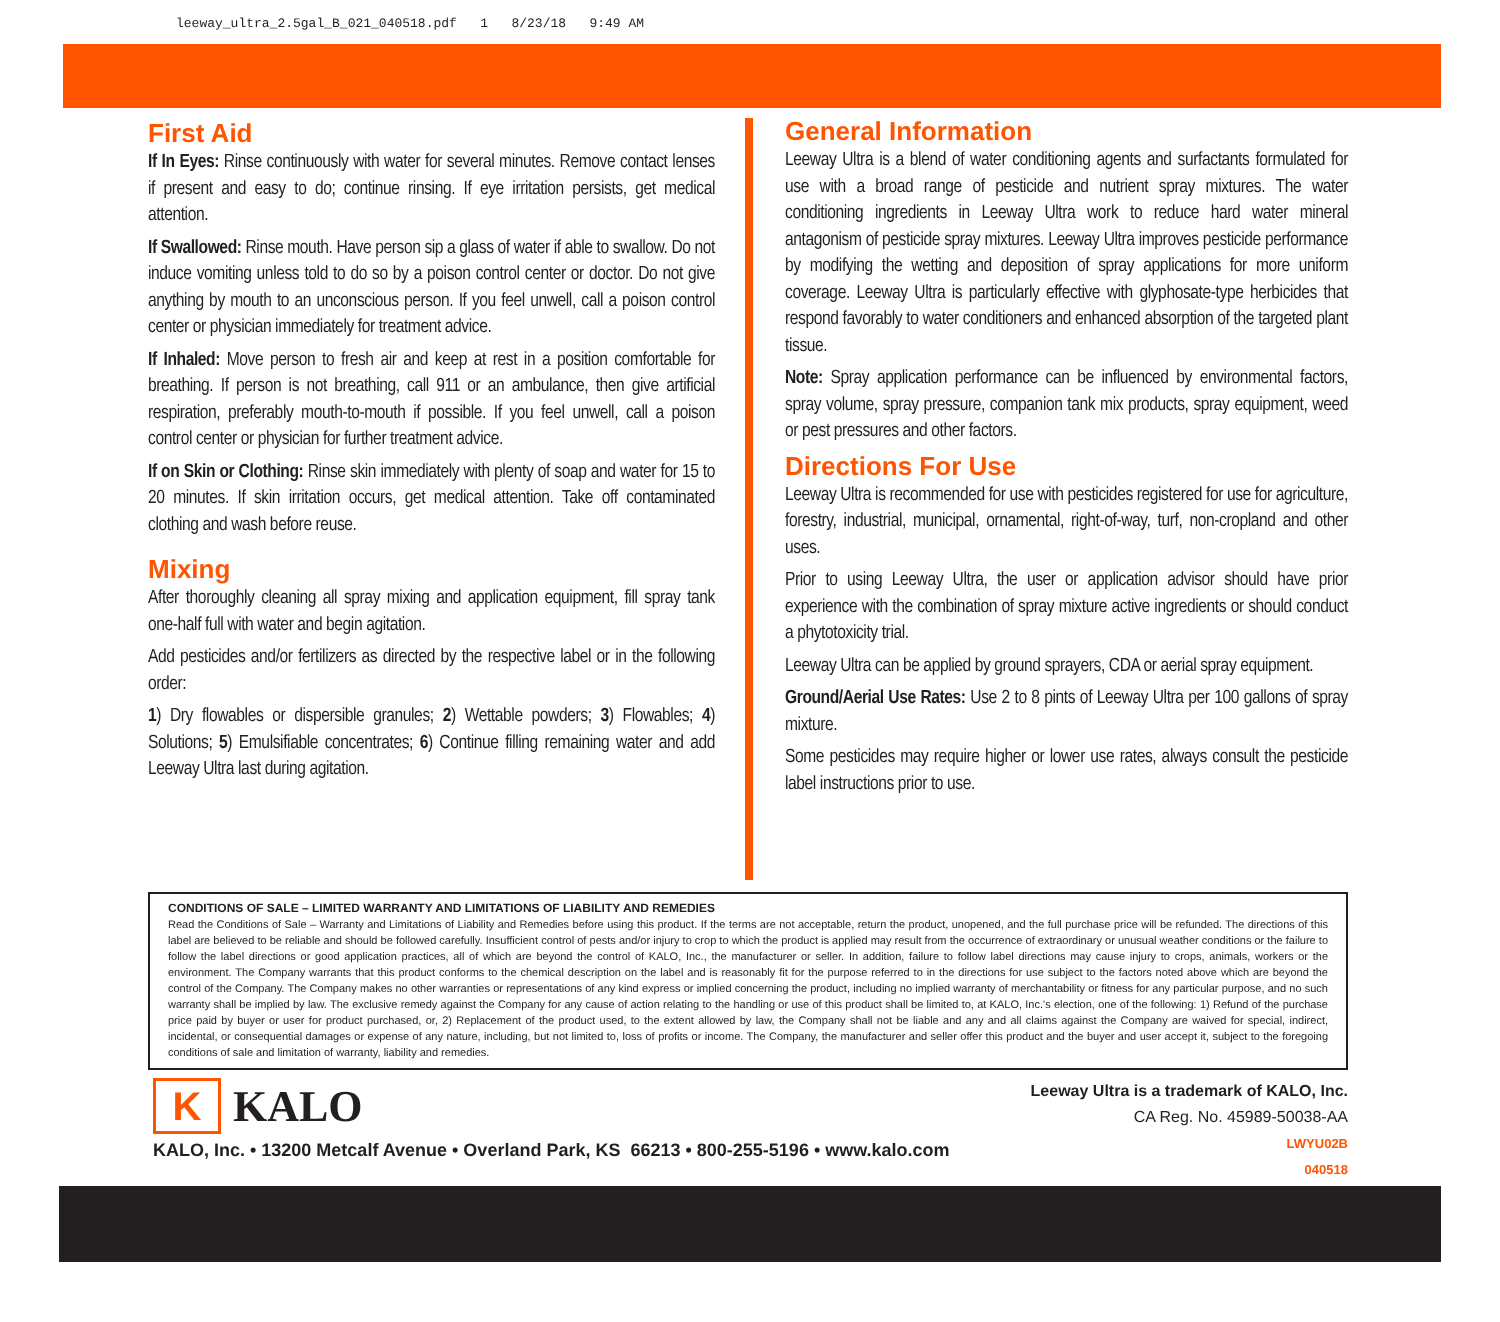leeway_ultra_2.5gal_B_021_040518.pdf 1 8/23/18 9:49 AM
First Aid
If In Eyes: Rinse continuously with water for several minutes. Remove contact lenses if present and easy to do; continue rinsing. If eye irritation persists, get medical attention.
If Swallowed: Rinse mouth. Have person sip a glass of water if able to swallow. Do not induce vomiting unless told to do so by a poison control center or doctor. Do not give anything by mouth to an unconscious person. If you feel unwell, call a poison control center or physician immediately for treatment advice.
If Inhaled: Move person to fresh air and keep at rest in a position comfortable for breathing. If person is not breathing, call 911 or an ambulance, then give artificial respiration, preferably mouth-to-mouth if possible. If you feel unwell, call a poison control center or physician for further treatment advice.
If on Skin or Clothing: Rinse skin immediately with plenty of soap and water for 15 to 20 minutes. If skin irritation occurs, get medical attention. Take off contaminated clothing and wash before reuse.
Mixing
After thoroughly cleaning all spray mixing and application equipment, fill spray tank one-half full with water and begin agitation.
Add pesticides and/or fertilizers as directed by the respective label or in the following order:
1) Dry flowables or dispersible granules; 2) Wettable powders; 3) Flowables; 4) Solutions; 5) Emulsifiable concentrates; 6) Continue filling remaining water and add Leeway Ultra last during agitation.
General Information
Leeway Ultra is a blend of water conditioning agents and surfactants formulated for use with a broad range of pesticide and nutrient spray mixtures. The water conditioning ingredients in Leeway Ultra work to reduce hard water mineral antagonism of pesticide spray mixtures. Leeway Ultra improves pesticide performance by modifying the wetting and deposition of spray applications for more uniform coverage. Leeway Ultra is particularly effective with glyphosate-type herbicides that respond favorably to water conditioners and enhanced absorption of the targeted plant tissue.
Note: Spray application performance can be influenced by environmental factors, spray volume, spray pressure, companion tank mix products, spray equipment, weed or pest pressures and other factors.
Directions For Use
Leeway Ultra is recommended for use with pesticides registered for use for agriculture, forestry, industrial, municipal, ornamental, right-of-way, turf, non-cropland and other uses.
Prior to using Leeway Ultra, the user or application advisor should have prior experience with the combination of spray mixture active ingredients or should conduct a phytotoxicity trial.
Leeway Ultra can be applied by ground sprayers, CDA or aerial spray equipment.
Ground/Aerial Use Rates: Use 2 to 8 pints of Leeway Ultra per 100 gallons of spray mixture.
Some pesticides may require higher or lower use rates, always consult the pesticide label instructions prior to use.
CONDITIONS OF SALE – LIMITED WARRANTY AND LIMITATIONS OF LIABILITY AND REMEDIES
Read the Conditions of Sale – Warranty and Limitations of Liability and Remedies before using this product. If the terms are not acceptable, return the product, unopened, and the full purchase price will be refunded. The directions of this label are believed to be reliable and should be followed carefully. Insufficient control of pests and/or injury to crop to which the product is applied may result from the occurrence of extraordinary or unusual weather conditions or the failure to follow the label directions or good application practices, all of which are beyond the control of KALO, Inc., the manufacturer or seller. In addition, failure to follow label directions may cause injury to crops, animals, workers or the environment. The Company warrants that this product conforms to the chemical description on the label and is reasonably fit for the purpose referred to in the directions for use subject to the factors noted above which are beyond the control of the Company. The Company makes no other warranties or representations of any kind express or implied concerning the product, including no implied warranty of merchantability or fitness for any particular purpose, and no such warranty shall be implied by law. The exclusive remedy against the Company for any cause of action relating to the handling or use of this product shall be limited to, at KALO, Inc.'s election, one of the following: 1) Refund of the purchase price paid by buyer or user for product purchased, or, 2) Replacement of the product used, to the extent allowed by law, the Company shall not be liable and any and all claims against the Company are waived for special, indirect, incidental, or consequential damages or expense of any nature, including, but not limited to, loss of profits or income. The Company, the manufacturer and seller offer this product and the buyer and user accept it, subject to the foregoing conditions of sale and limitation of warranty, liability and remedies.
K
KALO
KALO, Inc. • 13200 Metcalf Avenue • Overland Park, KS 66213 • 800-255-5196 • www.kalo.com
Leeway Ultra is a trademark of KALO, Inc.
CA Reg. No. 45989-50038-AA
LWYU02B
040518